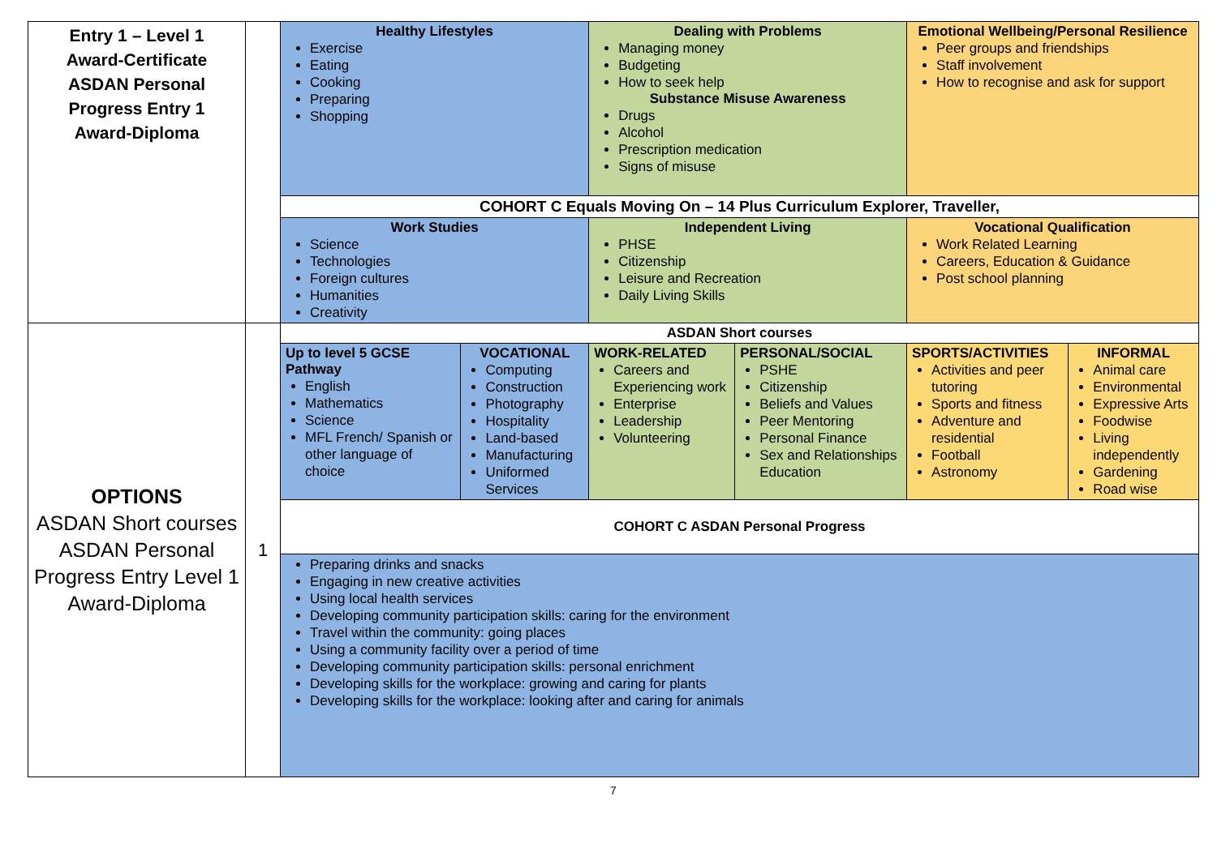| Entry 1 – Level 1 Award-Certificate ASDAN Personal Progress Entry 1 Award-Diploma | | Healthy Lifestyles Exercise Eating Cooking Preparing Shopping | | Dealing with Problems Managing money Budgeting How to seek help Substance Misuse Awareness Drugs Alcohol Prescription medication Signs of misuse | | Emotional Wellbeing/Personal Resilience Peer groups and friendships Staff involvement How to recognise and ask for support | |
| | | COHORT C Equals Moving On – 14 Plus Curriculum Explorer, Traveller, | | | | | |
| | | Work Studies Science Technologies Foreign cultures Humanities Creativity | | Independent Living PHSE Citizenship Leisure and Recreation Daily Living Skills | | Vocational Qualification Work Related Learning Careers, Education & Guidance Post school planning | |
| OPTIONS ASDAN Short courses ASDAN Personal Progress Entry Level 1 Award-Diploma | 1 | ASDAN Short courses | | | | | |
| | | Up to level 5 GCSE Pathway English Mathematics Science MFL French/ Spanish or other language of choice | VOCATIONAL Computing Construction Photography Hospitality Land-based Manufacturing Uniformed Services | WORK-RELATED Careers and Experiencing work Enterprise Leadership Volunteering | PERSONAL/SOCIAL PSHE Citizenship Beliefs and Values Peer Mentoring Personal Finance Sex and Relationships Education | SPORTS/ACTIVITIES Activities and peer tutoring Sports and fitness Adventure and residential Football Astronomy | INFORMAL Animal care Environmental Expressive Arts Foodwise Living independently Gardening Road wise |
| | | COHORT C ASDAN Personal Progress | | | | | |
| | | Preparing drinks and snacks Engaging in new creative activities Using local health services Developing community participation skills: caring for the environment Travel within the community: going places Using a community facility over a period of time Developing community participation skills: personal enrichment Developing skills for the workplace: growing and caring for plants Developing skills for the workplace: looking after and caring for animals | | | | | |
7